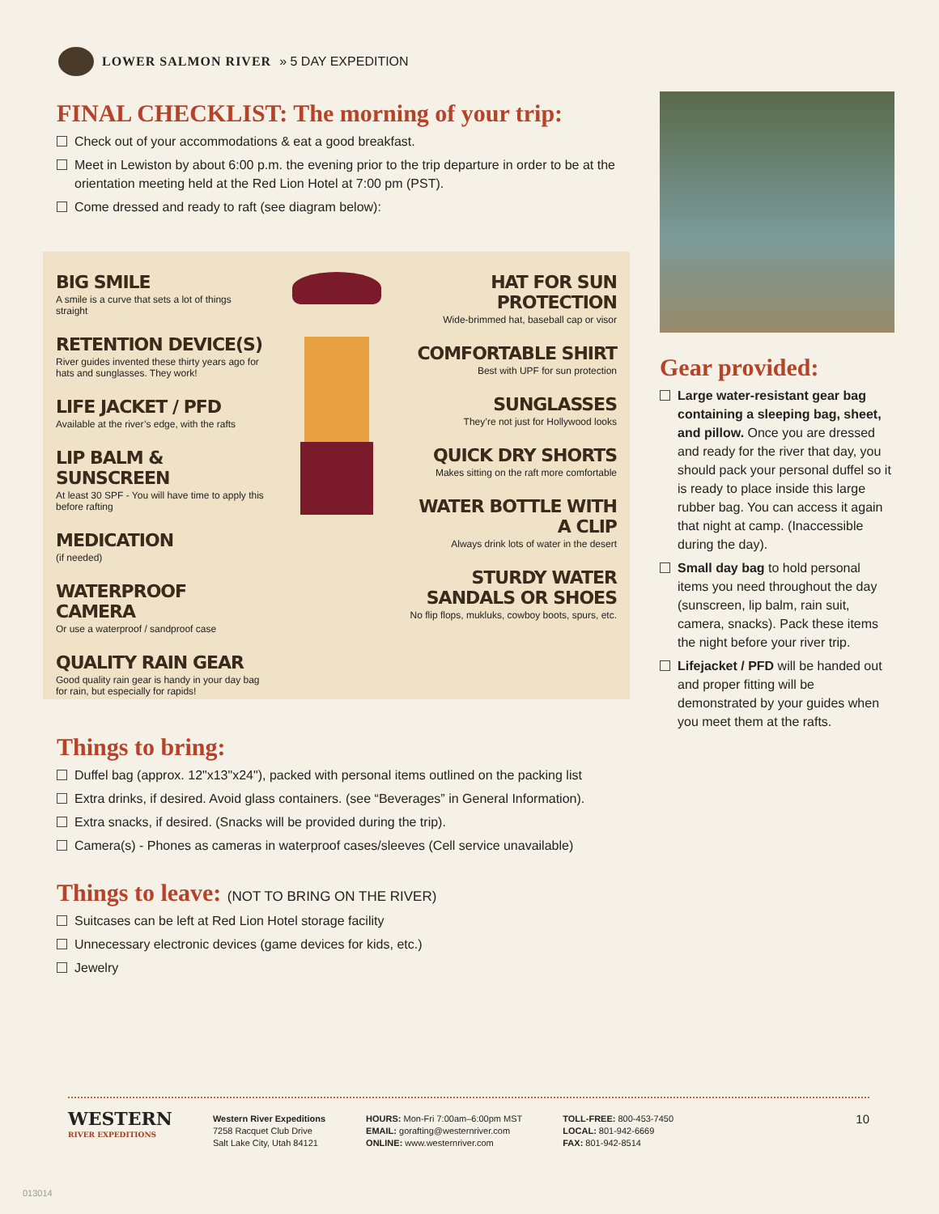LOWER SALMON RIVER » 5 DAY EXPEDITION
FINAL CHECKLIST: The morning of your trip:
Check out of your accommodations & eat a good breakfast.
Meet in Lewiston by about 6:00 p.m. the evening prior to the trip departure in order to be at the orientation meeting held at the Red Lion Hotel at 7:00 pm (PST).
Come dressed and ready to raft (see diagram below):
BIG SMILE
A smile is a curve that sets a lot of things straight
RETENTION DEVICE(S)
River guides invented these thirty years ago for hats and sunglasses. They work!
LIFE JACKET / PFD
Available at the river’s edge, with the rafts
LIP BALM & SUNSCREEN
At least 30 SPF - You will have time to apply this before rafting
MEDICATION
(if needed)
WATERPROOF CAMERA
Or use a waterproof / sandproof case
QUALITY RAIN GEAR
Good quality rain gear is handy in your day bag for rain, but especially for rapids!
HAT FOR SUN PROTECTION
Wide-brimmed hat, baseball cap or visor
COMFORTABLE SHIRT
Best with UPF for sun protection
SUNGLASSES
They’re not just for Hollywood looks
QUICK DRY SHORTS
Makes sitting on the raft more comfortable
WATER BOTTLE WITH A CLIP
Always drink lots of water in the desert
STURDY WATER SANDALS OR SHOES
No flip flops, mukluks, cowboy boots, spurs, etc.
Things to bring:
Duffel bag (approx. 12"x13"x24"), packed with personal items outlined on the packing list
Extra drinks, if desired. Avoid glass containers. (see “Beverages” in General Information).
Extra snacks, if desired. (Snacks will be provided during the trip).
Camera(s) - Phones as cameras in waterproof cases/sleeves (Cell service unavailable)
Things to leave: (NOT TO BRING ON THE RIVER)
Suitcases can be left at Red Lion Hotel storage facility
Unnecessary electronic devices (game devices for kids, etc.)
Jewelry
Gear provided:
Large water-resistant gear bag containing a sleeping bag, sheet, and pillow. Once you are dressed and ready for the river that day, you should pack your personal duffel so it is ready to place inside this large rubber bag. You can access it again that night at camp. (Inaccessible during the day).
Small day bag to hold personal items you need throughout the day (sunscreen, lip balm, rain suit, camera, snacks). Pack these items the night before your river trip.
Lifejacket / PFD will be handed out and proper fitting will be demonstrated by your guides when you meet them at the rafts.
WESTERN
RIVER EXPEDITIONS
Western River Expeditions
7258 Racquet Club Drive
Salt Lake City, Utah 84121
HOURS: Mon-Fri 7:00am–6:00pm MST
EMAIL: gorafting@westernriver.com
ONLINE: www.westernriver.com
TOLL-FREE: 800-453-7450
LOCAL: 801-942-6669
FAX: 801-942-8514
10
013014